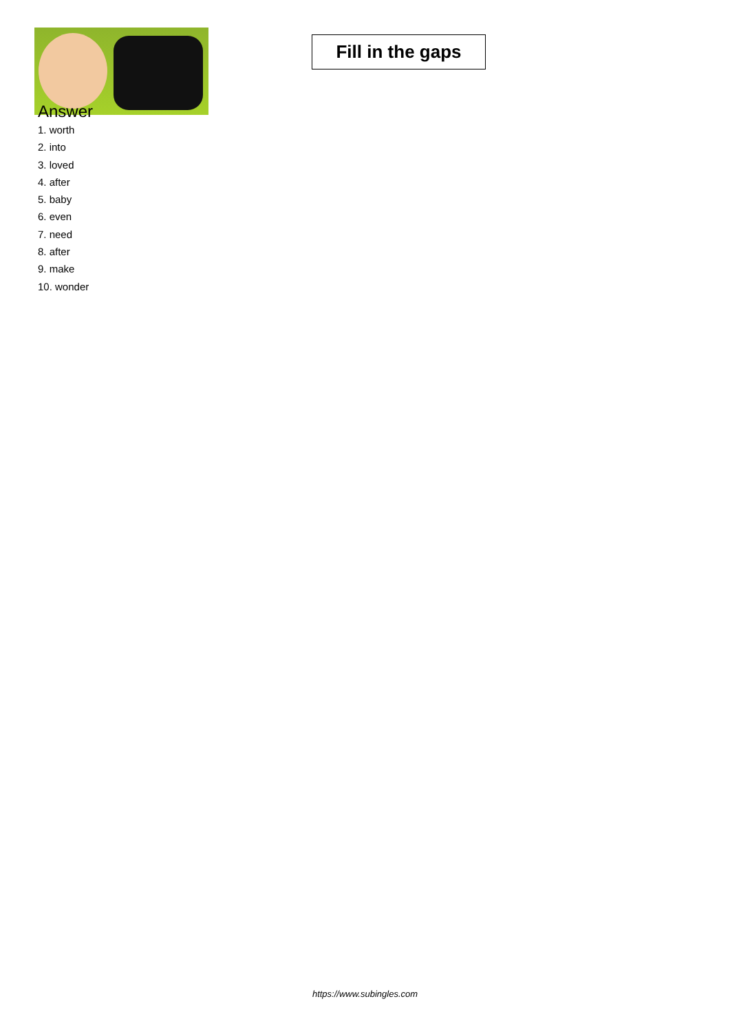Fill in the gaps
Answer
1. worth
2. into
3. loved
4. after
5. baby
6. even
7. need
8. after
9. make
10. wonder
https://www.subingles.com